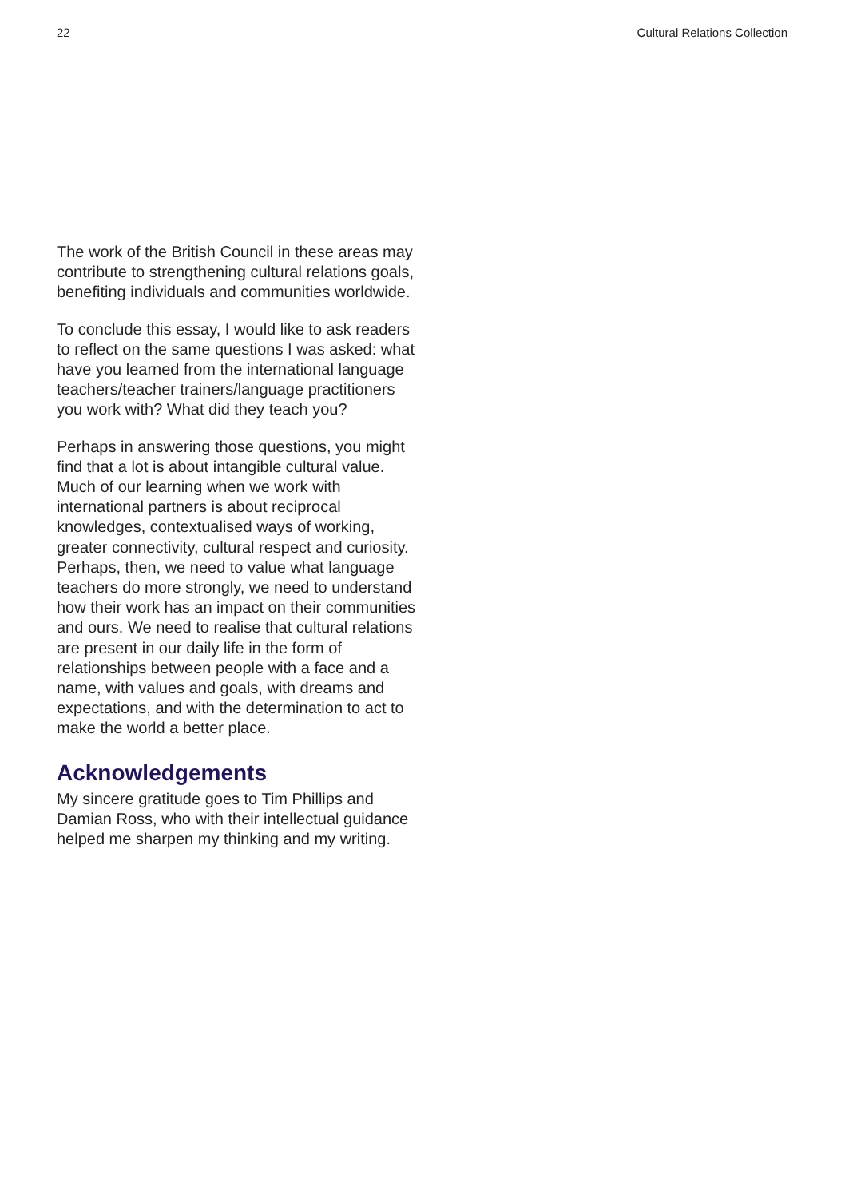22 Cultural Relations Collection
The work of the British Council in these areas may contribute to strengthening cultural relations goals, benefiting individuals and communities worldwide.
To conclude this essay, I would like to ask readers to reflect on the same questions I was asked: what have you learned from the international language teachers/teacher trainers/language practitioners you work with? What did they teach you?
Perhaps in answering those questions, you might find that a lot is about intangible cultural value. Much of our learning when we work with international partners is about reciprocal knowledges, contextualised ways of working, greater connectivity, cultural respect and curiosity. Perhaps, then, we need to value what language teachers do more strongly, we need to understand how their work has an impact on their communities and ours. We need to realise that cultural relations are present in our daily life in the form of relationships between people with a face and a name, with values and goals, with dreams and expectations, and with the determination to act to make the world a better place.
Acknowledgements
My sincere gratitude goes to Tim Phillips and Damian Ross, who with their intellectual guidance helped me sharpen my thinking and my writing.